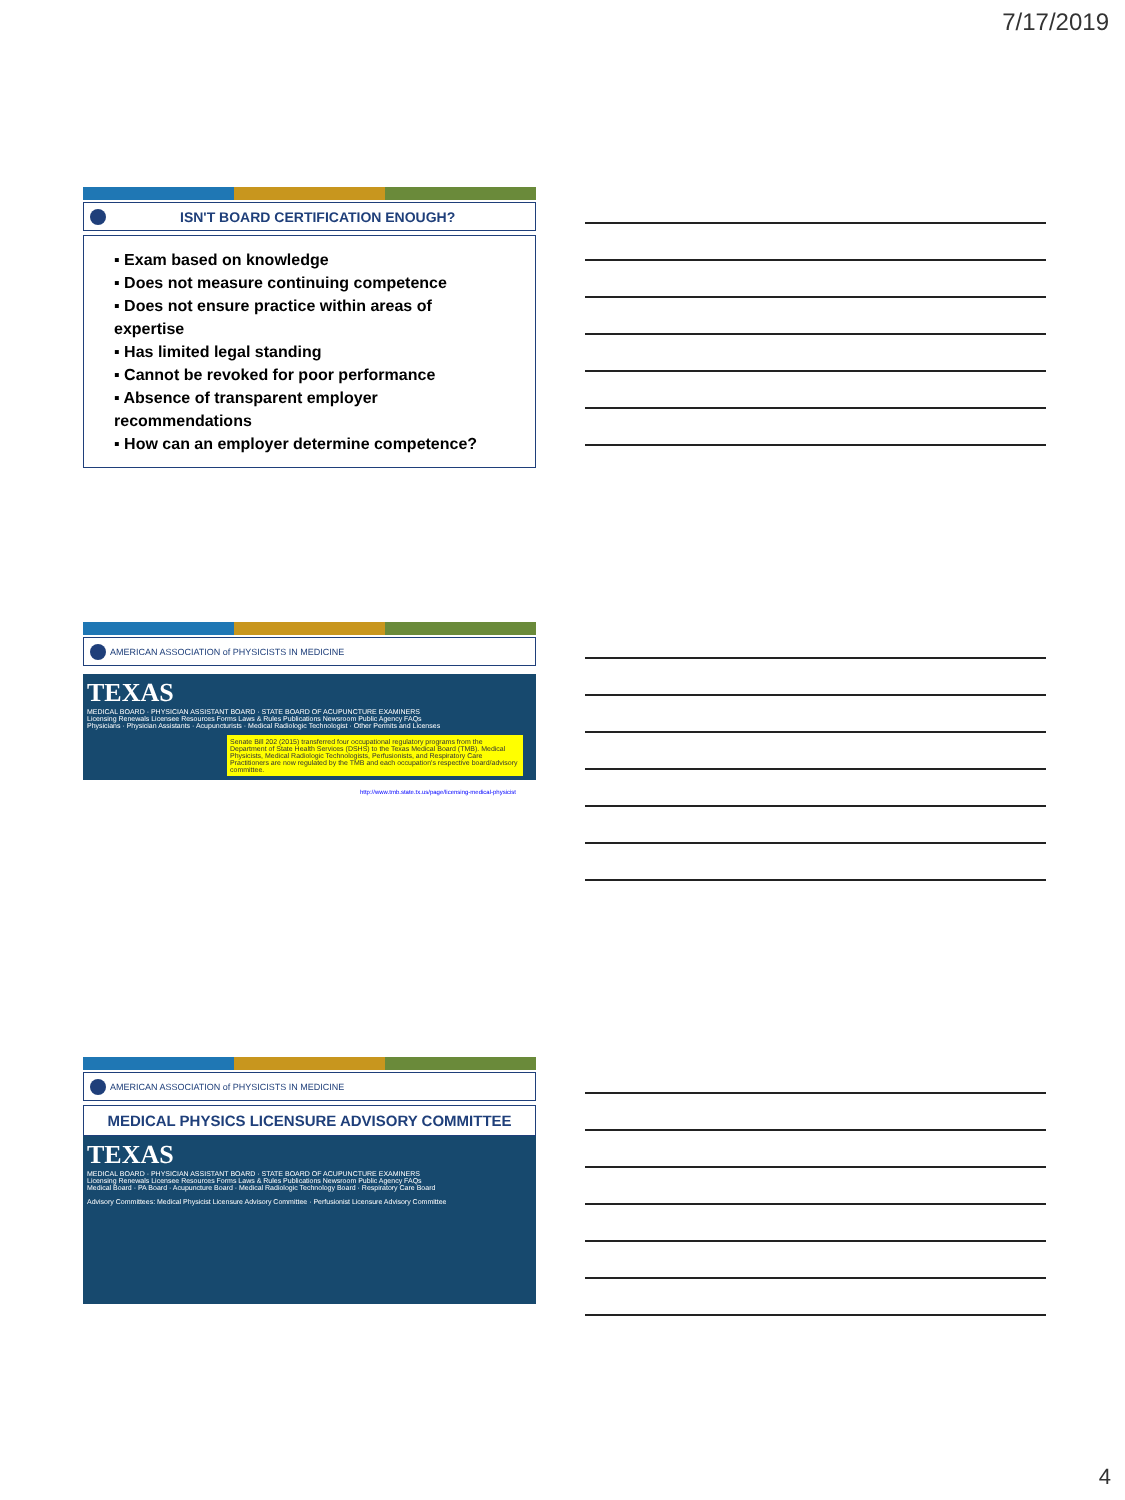7/17/2019
ISN'T BOARD CERTIFICATION ENOUGH?
▪ Exam based on knowledge
▪ Does not measure continuing competence
▪ Does not ensure practice within areas of expertise
▪ Has limited legal standing
▪ Cannot be revoked for poor performance
▪ Absence of transparent employer recommendations
▪ How can an employer determine competence?
AMERICAN ASSOCIATION of PHYSICISTS IN MEDICINE
TEXAS
MEDICAL BOARD · PHYSICIAN ASSISTANT BOARD · STATE BOARD OF ACUPUNCTURE EXAMINERS
Licensing Renewals Licensee Resources Forms Laws & Rules Publications Newsroom Public Agency FAQs
Physicians · Physician Assistants · Acupuncturists · Medical Radiologic Technologist · Other Permits and Licenses
Senate Bill 202 (2015) transferred four occupational regulatory programs from the Department of State Health Services (DSHS) to the Texas Medical Board (TMB). Medical Physicists, Medical Radiologic Technologists, Perfusionists, and Respiratory Care Practitioners are now regulated by the TMB and each occupation's respective board/advisory committee.
http://www.tmb.state.tx.us/page/licensing-medical-physicist
AMERICAN ASSOCIATION of PHYSICISTS IN MEDICINE
MEDICAL PHYSICS LICENSURE ADVISORY COMMITTEE
TEXAS
MEDICAL BOARD · PHYSICIAN ASSISTANT BOARD · STATE BOARD OF ACUPUNCTURE EXAMINERS
Licensing Renewals Licensee Resources Forms Laws & Rules Publications Newsroom Public Agency FAQs
Medical Board · PA Board · Acupuncture Board · Medical Radiologic Technology Board · Respiratory Care Board
Advisory Committees: Medical Physicist Licensure Advisory Committee · Perfusionist Licensure Advisory Committee
4